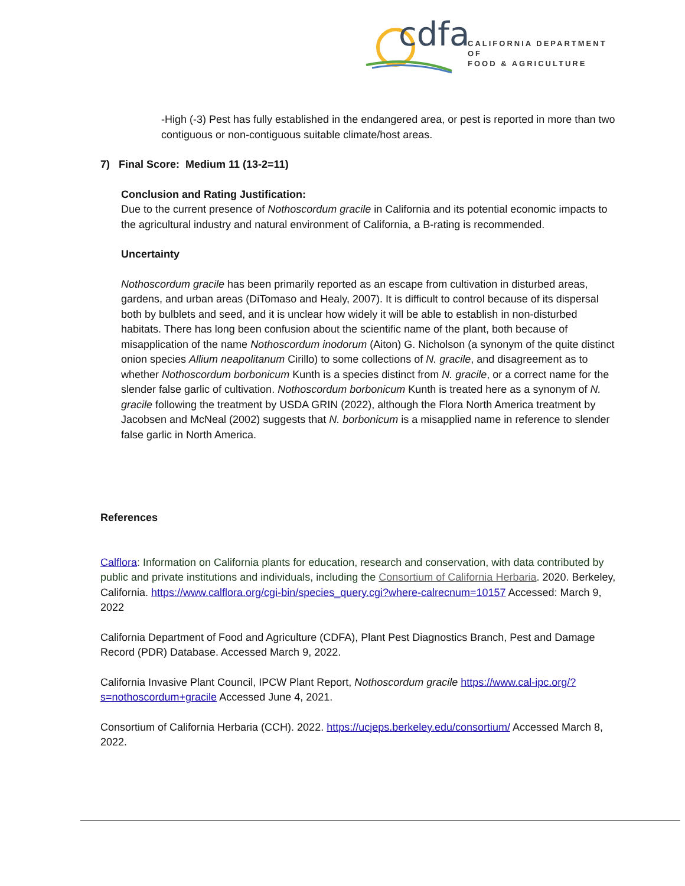cdfa CALIFORNIA DEPARTMENT OF
FOOD & AGRICULTURE
-High (-3) Pest has fully established in the endangered area, or pest is reported in more than two contiguous or non-contiguous suitable climate/host areas.
7) Final Score: Medium 11 (13-2=11)
Conclusion and Rating Justification:
Due to the current presence of Nothoscordum gracile in California and its potential economic impacts to the agricultural industry and natural environment of California, a B-rating is recommended.
Uncertainty
Nothoscordum gracile has been primarily reported as an escape from cultivation in disturbed areas, gardens, and urban areas (DiTomaso and Healy, 2007). It is difficult to control because of its dispersal both by bulblets and seed, and it is unclear how widely it will be able to establish in non-disturbed habitats. There has long been confusion about the scientific name of the plant, both because of misapplication of the name Nothoscordum inodorum (Aiton) G. Nicholson (a synonym of the quite distinct onion species Allium neapolitanum Cirillo) to some collections of N. gracile, and disagreement as to whether Nothoscordum borbonicum Kunth is a species distinct from N. gracile, or a correct name for the slender false garlic of cultivation. Nothoscordum borbonicum Kunth is treated here as a synonym of N. gracile following the treatment by USDA GRIN (2022), although the Flora North America treatment by Jacobsen and McNeal (2002) suggests that N. borbonicum is a misapplied name in reference to slender false garlic in North America.
References
Calflora: Information on California plants for education, research and conservation, with data contributed by public and private institutions and individuals, including the Consortium of California Herbaria. 2020. Berkeley, California. https://www.calflora.org/cgi-bin/species_query.cgi?where-calrecnum=10157 Accessed: March 9, 2022
California Department of Food and Agriculture (CDFA), Plant Pest Diagnostics Branch, Pest and Damage Record (PDR) Database. Accessed March 9, 2022.
California Invasive Plant Council, IPCW Plant Report, Nothoscordum gracile https://www.cal-ipc.org/?s=nothoscordum+gracile Accessed June 4, 2021.
Consortium of California Herbaria (CCH). 2022. https://ucjeps.berkeley.edu/consortium/ Accessed March 8, 2022.